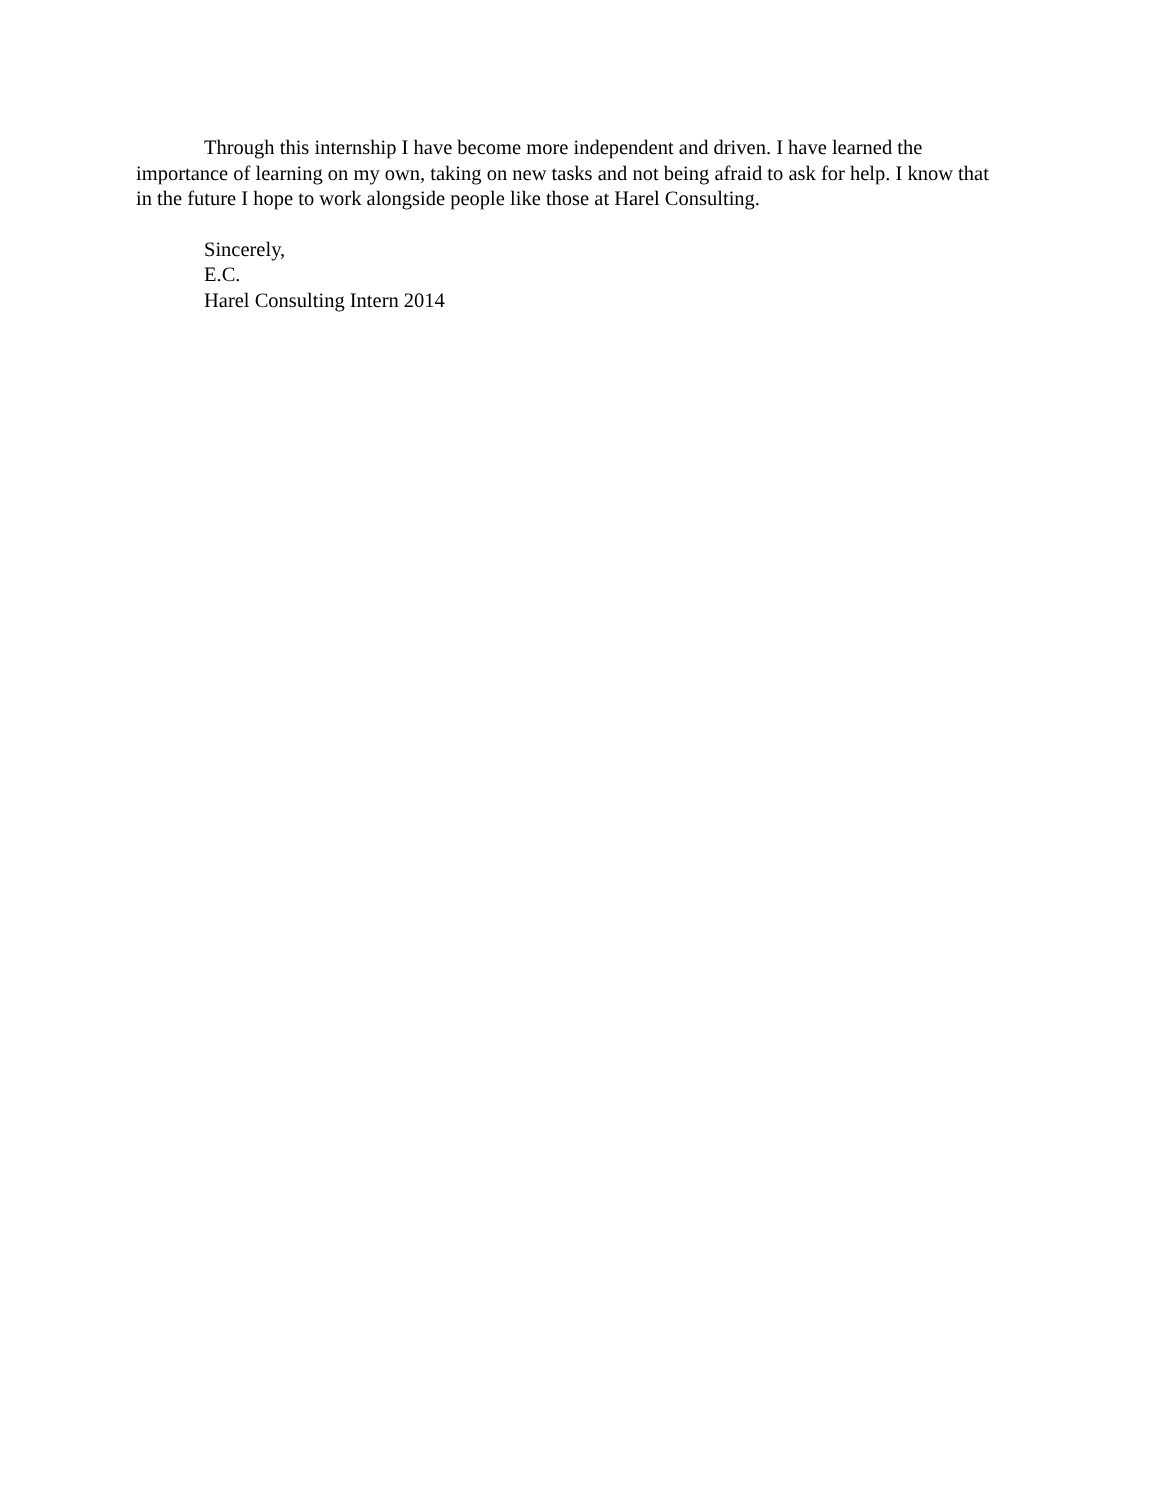Through this internship I have become more independent and driven. I have learned the importance of learning on my own, taking on new tasks and not being afraid to ask for help. I know that in the future I hope to work alongside people like those at Harel Consulting.
Sincerely,
E.C.
Harel Consulting Intern 2014